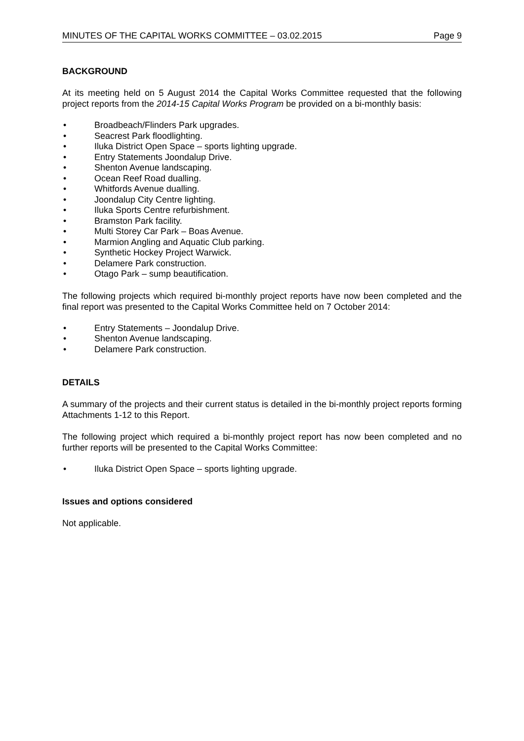MINUTES OF THE CAPITAL WORKS COMMITTEE – 03.02.2015 Page 9
BACKGROUND
At its meeting held on 5 August 2014 the Capital Works Committee requested that the following project reports from the 2014-15 Capital Works Program be provided on a bi-monthly basis:
• Broadbeach/Flinders Park upgrades.
• Seacrest Park floodlighting.
• Iluka District Open Space – sports lighting upgrade.
• Entry Statements Joondalup Drive.
• Shenton Avenue landscaping.
• Ocean Reef Road dualling.
• Whitfords Avenue dualling.
• Joondalup City Centre lighting.
• Iluka Sports Centre refurbishment.
• Bramston Park facility.
• Multi Storey Car Park – Boas Avenue.
• Marmion Angling and Aquatic Club parking.
• Synthetic Hockey Project Warwick.
• Delamere Park construction.
• Otago Park – sump beautification.
The following projects which required bi-monthly project reports have now been completed and the final report was presented to the Capital Works Committee held on 7 October 2014:
• Entry Statements – Joondalup Drive.
• Shenton Avenue landscaping.
• Delamere Park construction.
DETAILS
A summary of the projects and their current status is detailed in the bi-monthly project reports forming Attachments 1-12 to this Report.
The following project which required a bi-monthly project report has now been completed and no further reports will be presented to the Capital Works Committee:
• Iluka District Open Space – sports lighting upgrade.
Issues and options considered
Not applicable.